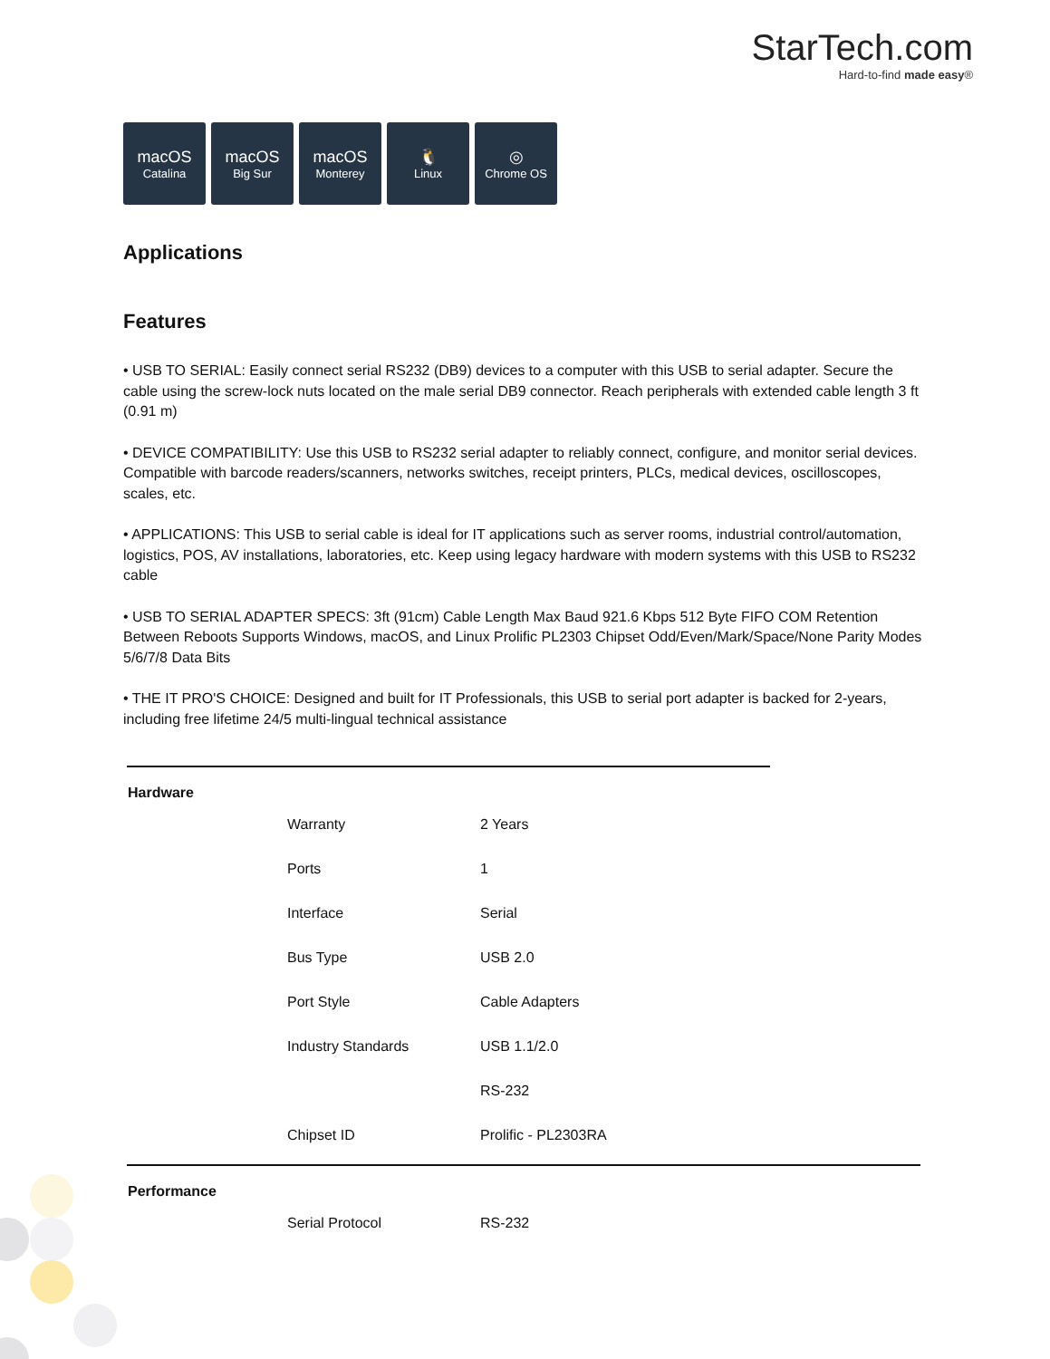StarTech.com
Hard-to-find made easy®
macOS
Catalina
macOS
Big Sur
macOS
Monterey
🐧
Linux
◎
Chrome OS
Applications
Features
• USB TO SERIAL: Easily connect serial RS232 (DB9) devices to a computer with this USB to serial adapter. Secure the cable using the screw-lock nuts located on the male serial DB9 connector. Reach peripherals with extended cable length 3 ft (0.91 m)
• DEVICE COMPATIBILITY: Use this USB to RS232 serial adapter to reliably connect, configure, and monitor serial devices. Compatible with barcode readers/scanners, networks switches, receipt printers, PLCs, medical devices, oscilloscopes, scales, etc.
• APPLICATIONS: This USB to serial cable is ideal for IT applications such as server rooms, industrial control/automation, logistics, POS, AV installations, laboratories, etc. Keep using legacy hardware with modern systems with this USB to RS232 cable
• USB TO SERIAL ADAPTER SPECS: 3ft (91cm) Cable Length Max Baud 921.6 Kbps 512 Byte FIFO COM Retention Between Reboots Supports Windows, macOS, and Linux Prolific PL2303 Chipset Odd/Even/Mark/Space/None Parity Modes 5/6/7/8 Data Bits
• THE IT PRO'S CHOICE: Designed and built for IT Professionals, this USB to serial port adapter is backed for 2-years, including free lifetime 24/5 multi-lingual technical assistance
| Hardware | | |
| | Warranty | 2 Years |
| | Ports | 1 |
| | Interface | Serial |
| | Bus Type | USB 2.0 |
| | Port Style | Cable Adapters |
| | Industry Standards | USB 1.1/2.0 |
| | | RS-232 |
| | Chipset ID | Prolific - PL2303RA |
| Performance | | |
| | Serial Protocol | RS-232 |